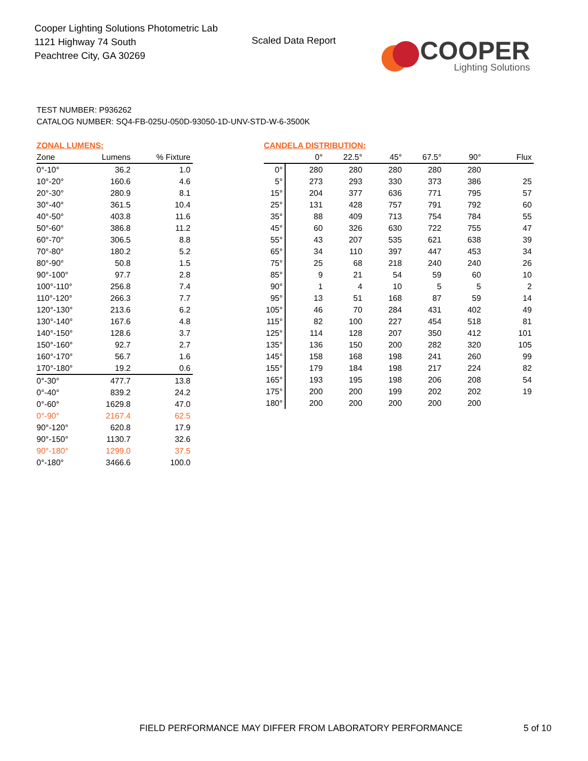Cooper Lighting Solutions Photometric Lab
1121 Highway 74 South
Peachtree City, GA 30269
Scaled Data Report
COOPER
Lighting Solutions
TEST NUMBER: P936262
CATALOG NUMBER: SQ4-FB-025U-050D-93050-1D-UNV-STD-W-6-3500K
| ZONAL LUMENS: | | |
| Zone | Lumens | % Fixture |
| 0°-10° | 36.2 | 1.0 |
| 10°-20° | 160.6 | 4.6 |
| 20°-30° | 280.9 | 8.1 |
| 30°-40° | 361.5 | 10.4 |
| 40°-50° | 403.8 | 11.6 |
| 50°-60° | 386.8 | 11.2 |
| 60°-70° | 306.5 | 8.8 |
| 70°-80° | 180.2 | 5.2 |
| 80°-90° | 50.8 | 1.5 |
| 90°-100° | 97.7 | 2.8 |
| 100°-110° | 256.8 | 7.4 |
| 110°-120° | 266.3 | 7.7 |
| 120°-130° | 213.6 | 6.2 |
| 130°-140° | 167.6 | 4.8 |
| 140°-150° | 128.6 | 3.7 |
| 150°-160° | 92.7 | 2.7 |
| 160°-170° | 56.7 | 1.6 |
| 170°-180° | 19.2 | 0.6 |
| 0°-30° | 477.7 | 13.8 |
| 0°-40° | 839.2 | 24.2 |
| 0°-60° | 1629.8 | 47.0 |
| 0°-90° | 2167.4 | 62.5 |
| 90°-120° | 620.8 | 17.9 |
| 90°-150° | 1130.7 | 32.6 |
| 90°-180° | 1299.0 | 37.5 |
| 0°-180° | 3466.6 | 100.0 |
| CANDELA DISTRIBUTION: | | | | | | |
| | 0° | 22.5° | 45° | 67.5° | 90° | Flux |
| 0° | 280 | 280 | 280 | 280 | 280 | |
| 5° | 273 | 293 | 330 | 373 | 386 | 25 |
| 15° | 204 | 377 | 636 | 771 | 795 | 57 |
| 25° | 131 | 428 | 757 | 791 | 792 | 60 |
| 35° | 88 | 409 | 713 | 754 | 784 | 55 |
| 45° | 60 | 326 | 630 | 722 | 755 | 47 |
| 55° | 43 | 207 | 535 | 621 | 638 | 39 |
| 65° | 34 | 110 | 397 | 447 | 453 | 34 |
| 75° | 25 | 68 | 218 | 240 | 240 | 26 |
| 85° | 9 | 21 | 54 | 59 | 60 | 10 |
| 90° | 1 | 4 | 10 | 5 | 5 | 2 |
| 95° | 13 | 51 | 168 | 87 | 59 | 14 |
| 105° | 46 | 70 | 284 | 431 | 402 | 49 |
| 115° | 82 | 100 | 227 | 454 | 518 | 81 |
| 125° | 114 | 128 | 207 | 350 | 412 | 101 |
| 135° | 136 | 150 | 200 | 282 | 320 | 105 |
| 145° | 158 | 168 | 198 | 241 | 260 | 99 |
| 155° | 179 | 184 | 198 | 217 | 224 | 82 |
| 165° | 193 | 195 | 198 | 206 | 208 | 54 |
| 175° | 200 | 200 | 199 | 202 | 202 | 19 |
| 180° | 200 | 200 | 200 | 200 | 200 | |
FIELD PERFORMANCE MAY DIFFER FROM LABORATORY PERFORMANCE
5 of 10